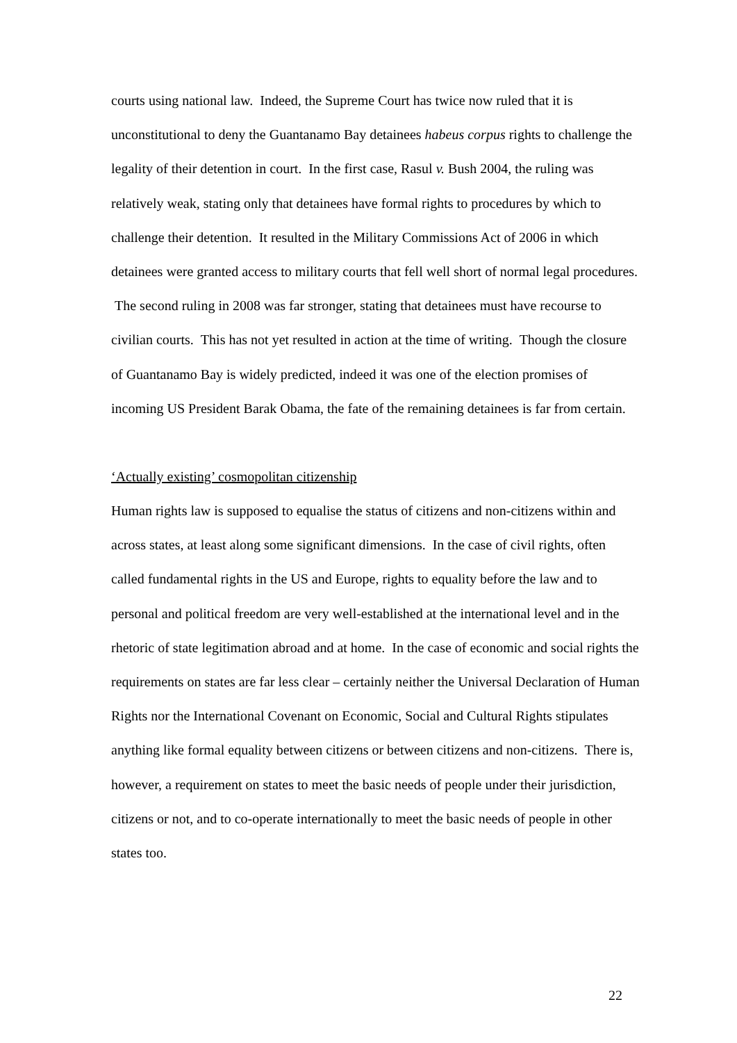courts using national law. Indeed, the Supreme Court has twice now ruled that it is unconstitutional to deny the Guantanamo Bay detainees habeus corpus rights to challenge the legality of their detention in court. In the first case, Rasul v. Bush 2004, the ruling was relatively weak, stating only that detainees have formal rights to procedures by which to challenge their detention. It resulted in the Military Commissions Act of 2006 in which detainees were granted access to military courts that fell well short of normal legal procedures. The second ruling in 2008 was far stronger, stating that detainees must have recourse to civilian courts. This has not yet resulted in action at the time of writing. Though the closure of Guantanamo Bay is widely predicted, indeed it was one of the election promises of incoming US President Barak Obama, the fate of the remaining detainees is far from certain.
‘Actually existing’ cosmopolitan citizenship
Human rights law is supposed to equalise the status of citizens and non-citizens within and across states, at least along some significant dimensions. In the case of civil rights, often called fundamental rights in the US and Europe, rights to equality before the law and to personal and political freedom are very well-established at the international level and in the rhetoric of state legitimation abroad and at home. In the case of economic and social rights the requirements on states are far less clear – certainly neither the Universal Declaration of Human Rights nor the International Covenant on Economic, Social and Cultural Rights stipulates anything like formal equality between citizens or between citizens and non-citizens. There is, however, a requirement on states to meet the basic needs of people under their jurisdiction, citizens or not, and to co-operate internationally to meet the basic needs of people in other states too.
22